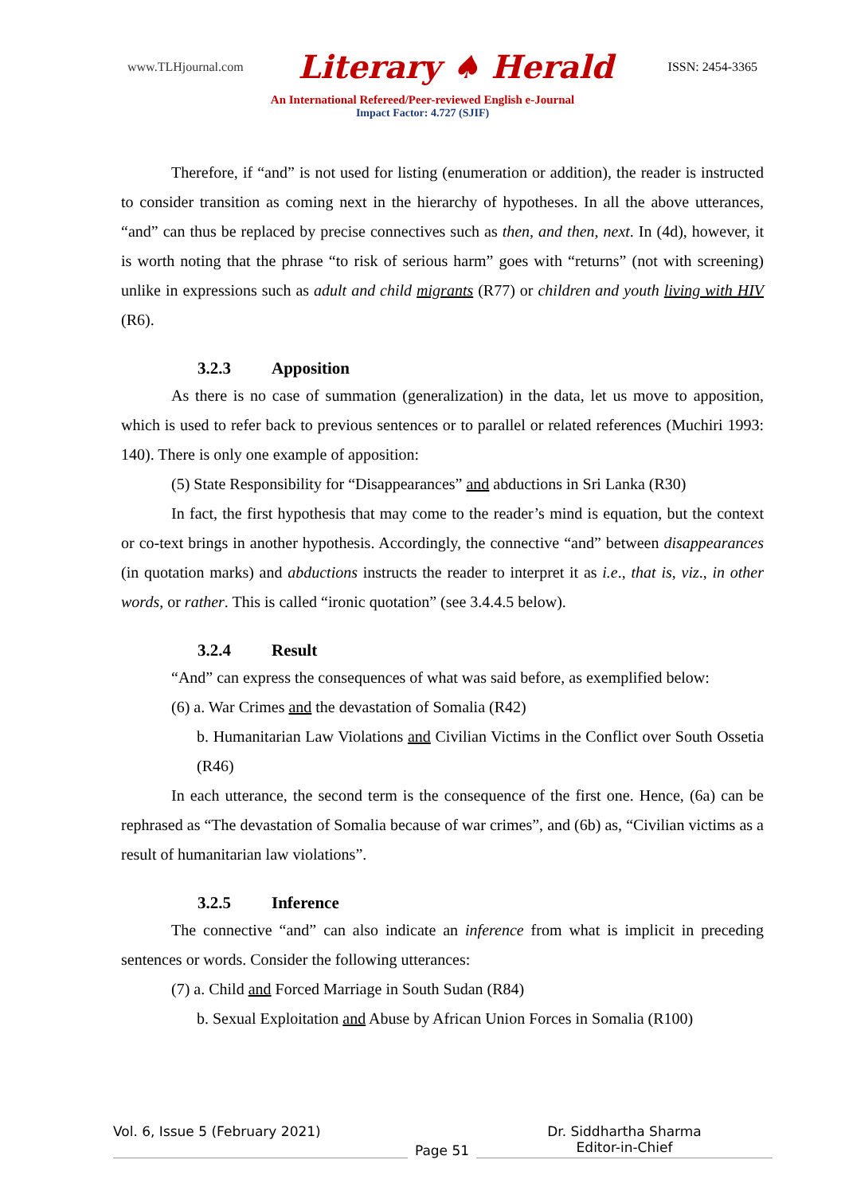www.TLHjournal.com Literary ♠ Herald ISSN: 2454-3365
An International Refereed/Peer-reviewed English e-Journal
Impact Factor: 4.727 (SJIF)
Therefore, if “and” is not used for listing (enumeration or addition), the reader is instructed to consider transition as coming next in the hierarchy of hypotheses. In all the above utterances, “and” can thus be replaced by precise connectives such as then, and then, next. In (4d), however, it is worth noting that the phrase “to risk of serious harm” goes with “returns” (not with screening) unlike in expressions such as adult and child migrants (R77) or children and youth living with HIV (R6).
3.2.3 Apposition
As there is no case of summation (generalization) in the data, let us move to apposition, which is used to refer back to previous sentences or to parallel or related references (Muchiri 1993: 140). There is only one example of apposition:
(5) State Responsibility for “Disappearances” and abductions in Sri Lanka (R30)
In fact, the first hypothesis that may come to the reader’s mind is equation, but the context or co-text brings in another hypothesis. Accordingly, the connective “and” between disappearances (in quotation marks) and abductions instructs the reader to interpret it as i.e., that is, viz., in other words, or rather. This is called “ironic quotation” (see 3.4.4.5 below).
3.2.4 Result
“And” can express the consequences of what was said before, as exemplified below:
(6) a. War Crimes and the devastation of Somalia (R42)
b. Humanitarian Law Violations and Civilian Victims in the Conflict over South Ossetia (R46)
In each utterance, the second term is the consequence of the first one. Hence, (6a) can be rephrased as “The devastation of Somalia because of war crimes”, and (6b) as, “Civilian victims as a result of humanitarian law violations”.
3.2.5 Inference
The connective “and” can also indicate an inference from what is implicit in preceding sentences or words. Consider the following utterances:
(7) a. Child and Forced Marriage in South Sudan (R84)
b. Sexual Exploitation and Abuse by African Union Forces in Somalia (R100)
Vol. 6, Issue 5 (February 2021)
Page 51
Dr. Siddhartha Sharma
Editor-in-Chief